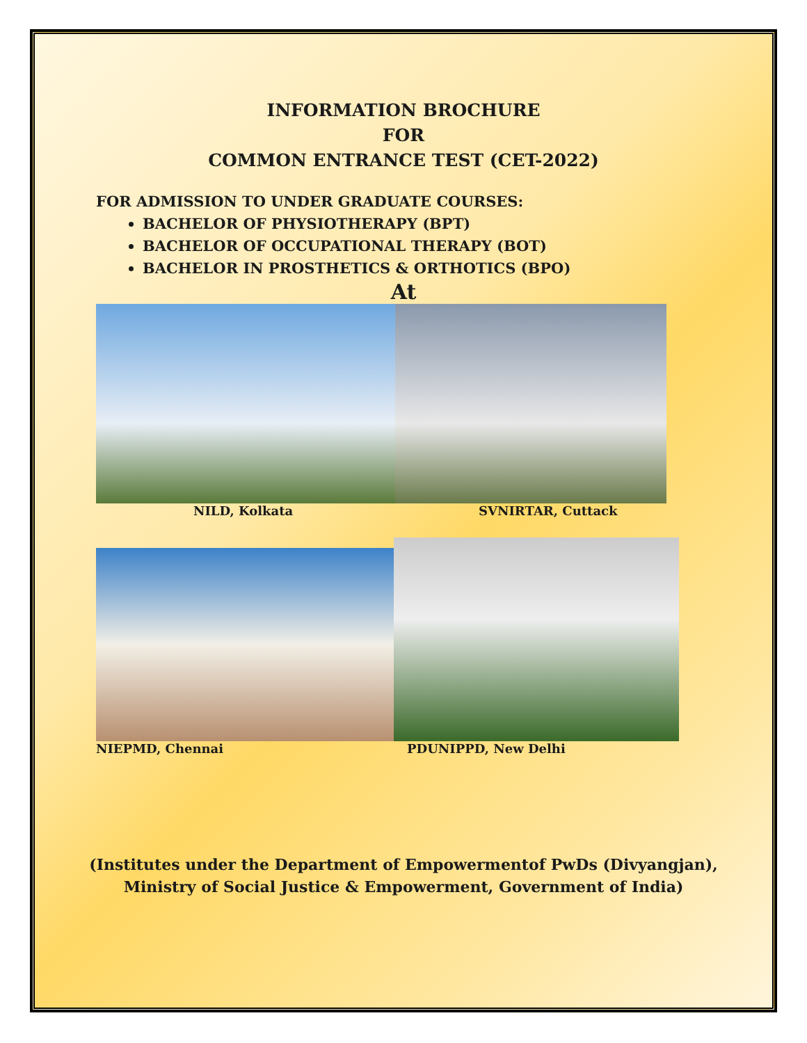INFORMATION BROCHURE
FOR
COMMON ENTRANCE TEST (CET-2022)
FOR ADMISSION TO UNDER GRADUATE COURSES:
BACHELOR OF PHYSIOTHERAPY (BPT)
BACHELOR OF OCCUPATIONAL THERAPY (BOT)
BACHELOR IN PROSTHETICS & ORTHOTICS (BPO)
At
NILD, Kolkata SVNIRTAR, Cuttack
NIEPMD, Chennai PDUNIPPD, New Delhi
(Institutes under the Department of Empowermentof PwDs (Divyangjan),
Ministry of Social Justice & Empowerment, Government of India)